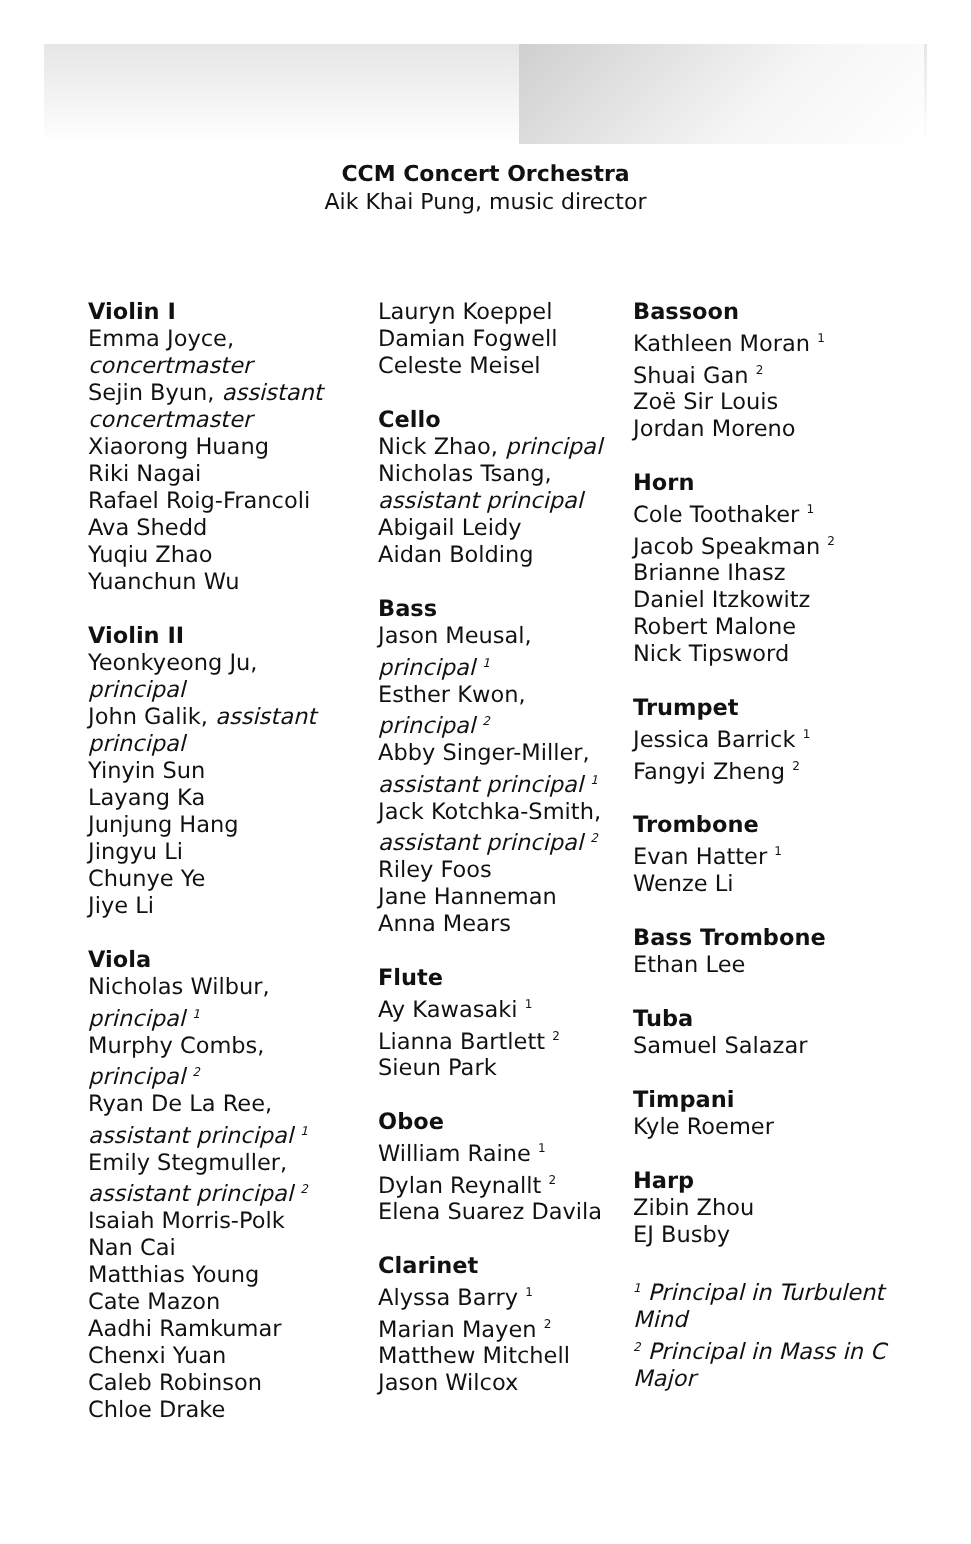CCM Concert Orchestra
Aik Khai Pung, music director
Violin I
Emma Joyce,
concertmaster
Sejin Byun, assistant concertmaster
Xiaorong Huang
Riki Nagai
Rafael Roig-Francoli
Ava Shedd
Yuqiu Zhao
Yuanchun Wu
Violin II
Yeonkyeong Ju,
principal
John Galik, assistant principal
Yinyin Sun
Layang Ka
Junjung Hang
Jingyu Li
Chunye Ye
Jiye Li
Viola
Nicholas Wilbur,
principal <sup>1</sup>
Murphy Combs,
principal <sup>2</sup>
Ryan De La Ree,
assistant principal <sup>1</sup>
Emily Stegmuller,
assistant principal <sup>2</sup>
Isaiah Morris-Polk
Nan Cai
Matthias Young
Cate Mazon
Aadhi Ramkumar
Chenxi Yuan
Caleb Robinson
Chloe Drake
Lauryn Koeppel
Damian Fogwell
Celeste Meisel
Cello
Nick Zhao, principal
Nicholas Tsang,
assistant principal
Abigail Leidy
Aidan Bolding
Bass
Jason Meusal,
principal <sup>1</sup>
Esther Kwon,
principal <sup>2</sup>
Abby Singer-Miller,
assistant principal <sup>1</sup>
Jack Kotchka-Smith,
assistant principal <sup>2</sup>
Riley Foos
Jane Hanneman
Anna Mears
Flute
Ay Kawasaki <sup>1</sup>
Lianna Bartlett <sup>2</sup>
Sieun Park
Oboe
William Raine <sup>1</sup>
Dylan Reynallt <sup>2</sup>
Elena Suarez Davila
Clarinet
Alyssa Barry <sup>1</sup>
Marian Mayen <sup>2</sup>
Matthew Mitchell
Jason Wilcox
Bassoon
Kathleen Moran <sup>1</sup>
Shuai Gan <sup>2</sup>
Zoë Sir Louis
Jordan Moreno
Horn
Cole Toothaker <sup>1</sup>
Jacob Speakman <sup>2</sup>
Brianne Ihasz
Daniel Itzkowitz
Robert Malone
Nick Tipsword
Trumpet
Jessica Barrick <sup>1</sup>
Fangyi Zheng <sup>2</sup>
Trombone
Evan Hatter <sup>1</sup>
Wenze Li
Bass Trombone
Ethan Lee
Tuba
Samuel Salazar
Timpani
Kyle Roemer
Harp
Zibin Zhou
EJ Busby
<sup>1</sup> Principal in Turbulent Mind
<sup>2</sup> Principal in Mass in C Major